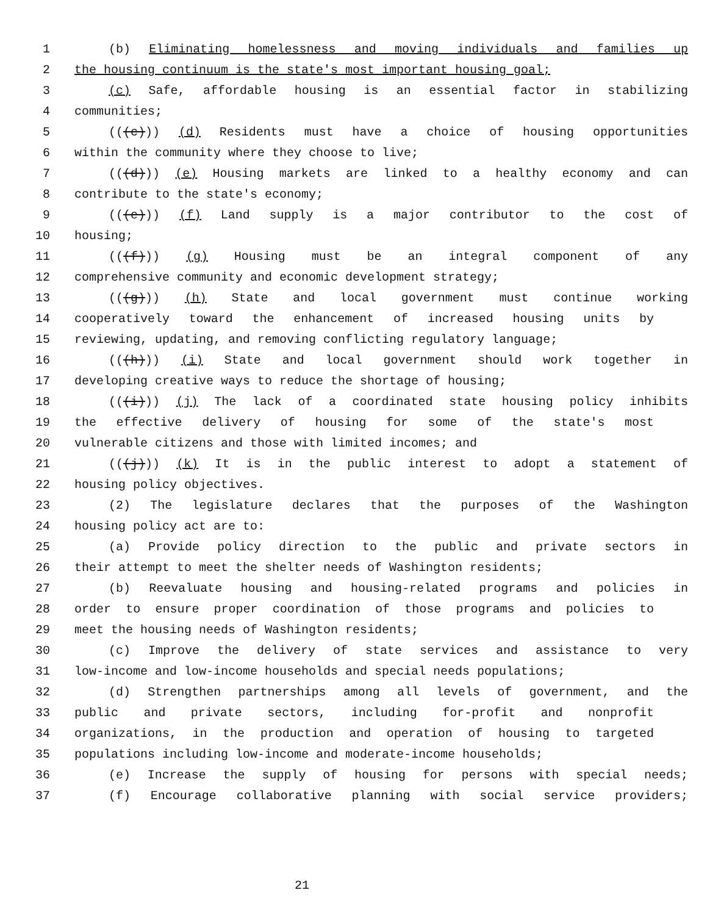1 (b) Eliminating homelessness and moving individuals and families up
2 the housing continuum is the state's most important housing goal;
3 (c) Safe, affordable housing is an essential factor in stabilizing
4 communities;
5 (((c))) (d) Residents must have a choice of housing opportunities
6 within the community where they choose to live;
7 (((d))) (e) Housing markets are linked to a healthy economy and can
8 contribute to the state's economy;
9 (((e))) (f) Land supply is a major contributor to the cost of
10 housing;
11 (((f))) (g) Housing must be an integral component of any
12 comprehensive community and economic development strategy;
13 (((g))) (h) State and local government must continue working
14 cooperatively toward the enhancement of increased housing units by
15 reviewing, updating, and removing conflicting regulatory language;
16 (((h))) (i) State and local government should work together in
17 developing creative ways to reduce the shortage of housing;
18 (((i))) (j) The lack of a coordinated state housing policy inhibits
19 the effective delivery of housing for some of the state's most
20 vulnerable citizens and those with limited incomes; and
21 (((j))) (k) It is in the public interest to adopt a statement of
22 housing policy objectives.
23 (2) The legislature declares that the purposes of the Washington
24 housing policy act are to:
25 (a) Provide policy direction to the public and private sectors in
26 their attempt to meet the shelter needs of Washington residents;
27 (b) Reevaluate housing and housing-related programs and policies in
28 order to ensure proper coordination of those programs and policies to
29 meet the housing needs of Washington residents;
30 (c) Improve the delivery of state services and assistance to very
31 low-income and low-income households and special needs populations;
32 (d) Strengthen partnerships among all levels of government, and the
33 public and private sectors, including for-profit and nonprofit
34 organizations, in the production and operation of housing to targeted
35 populations including low-income and moderate-income households;
36 (e) Increase the supply of housing for persons with special needs;
37 (f) Encourage collaborative planning with social service providers;
21